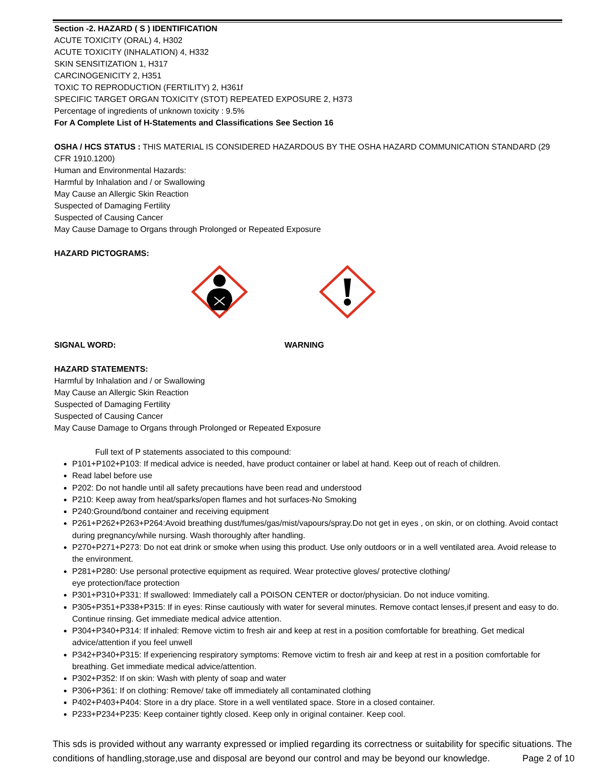Section -2. HAZARD ( S ) IDENTIFICATION
ACUTE TOXICITY (ORAL) 4, H302
ACUTE TOXICITY (INHALATION) 4, H332
SKIN SENSITIZATION 1, H317
CARCINOGENICITY 2, H351
TOXIC TO REPRODUCTION (FERTILITY) 2, H361f
SPECIFIC TARGET ORGAN TOXICITY (STOT) REPEATED EXPOSURE 2, H373
Percentage of ingredients of unknown toxicity : 9.5%
For A Complete List of H-Statements and Classifications See Section 16
OSHA / HCS STATUS : THIS MATERIAL IS CONSIDERED HAZARDOUS BY THE OSHA HAZARD COMMUNICATION STANDARD (29 CFR 1910.1200)
Human and Environmental Hazards:
Harmful by Inhalation and / or Swallowing
May Cause an Allergic Skin Reaction
Suspected of Damaging Fertility
Suspected of Causing Cancer
May Cause Damage to Organs through Prolonged or Repeated Exposure
HAZARD PICTOGRAMS:
SIGNAL WORD: WARNING
HAZARD STATEMENTS:
Harmful by Inhalation and / or Swallowing
May Cause an Allergic Skin Reaction
Suspected of Damaging Fertility
Suspected of Causing Cancer
May Cause Damage to Organs through Prolonged or Repeated Exposure
Full text of P statements associated to this compound:
P101+P102+P103: If medical advice is needed, have product container or label at hand. Keep out of reach of children.
Read label before use
P202: Do not handle until all safety precautions have been read and understood
P210: Keep away from heat/sparks/open flames and hot surfaces-No Smoking
P240:Ground/bond container and receiving equipment
P261+P262+P263+P264:Avoid breathing dust/fumes/gas/mist/vapours/spray.Do not get in eyes , on skin, or on clothing. Avoid contact during pregnancy/while nursing. Wash thoroughly after handling.
P270+P271+P273: Do not eat drink or smoke when using this product. Use only outdoors or in a well ventilated area. Avoid release to the environment.
P281+P280: Use personal protective equipment as required. Wear protective gloves/ protective clothing/
eye protection/face protection
P301+P310+P331: If swallowed: Immediately call a POISON CENTER or doctor/physician. Do not induce vomiting.
P305+P351+P338+P315: If in eyes: Rinse cautiously with water for several minutes. Remove contact lenses,if present and easy to do. Continue rinsing. Get immediate medical advice attention.
P304+P340+P314: If inhaled: Remove victim to fresh air and keep at rest in a position comfortable for breathing. Get medical advice/attention if you feel unwell
P342+P340+P315: If experiencing respiratory symptoms: Remove victim to fresh air and keep at rest in a position comfortable for breathing. Get immediate medical advice/attention.
P302+P352: If on skin: Wash with plenty of soap and water
P306+P361: If on clothing: Remove/ take off immediately all contaminated clothing
P402+P403+P404: Store in a dry place. Store in a well ventilated space. Store in a closed container.
P233+P234+P235: Keep container tightly closed. Keep only in original container. Keep cool.
This sds is provided without any warranty expressed or implied regarding its correctness or suitability for specific situations. The conditions of handling,storage,use and disposal are beyond our control and may be beyond our knowledge. Page 2 of 10